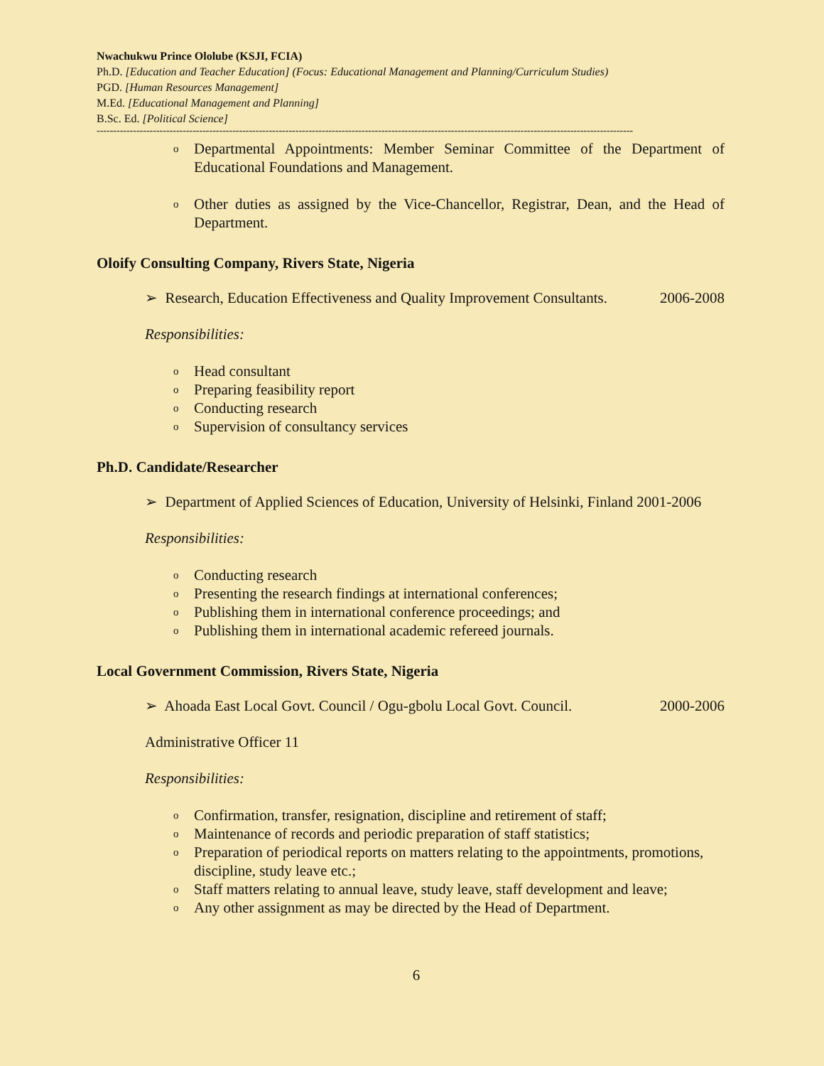Nwachukwu Prince Ololube (KSJI, FCIA)
Ph.D. [Education and Teacher Education] (Focus: Educational Management and Planning/Curriculum Studies)
PGD. [Human Resources Management]
M.Ed. [Educational Management and Planning]
B.Sc. Ed. [Political Science]
------------------------------------------------------------------------------------------------------------------------------------------------------------------
o Departmental Appointments: Member Seminar Committee of the Department of Educational Foundations and Management.
o Other duties as assigned by the Vice-Chancellor, Registrar, Dean, and the Head of Department.
Oloify Consulting Company, Rivers State, Nigeria
➢ Research, Education Effectiveness and Quality Improvement Consultants. 2006-2008
Responsibilities:
o Head consultant
o Preparing feasibility report
o Conducting research
o Supervision of consultancy services
Ph.D. Candidate/Researcher
➢ Department of Applied Sciences of Education, University of Helsinki, Finland 2001-2006
Responsibilities:
o Conducting research
o Presenting the research findings at international conferences;
o Publishing them in international conference proceedings; and
o Publishing them in international academic refereed journals.
Local Government Commission, Rivers State, Nigeria
➢ Ahoada East Local Govt. Council / Ogu-gbolu Local Govt. Council. 2000-2006
Administrative Officer 11
Responsibilities:
o Confirmation, transfer, resignation, discipline and retirement of staff;
o Maintenance of records and periodic preparation of staff statistics;
o Preparation of periodical reports on matters relating to the appointments, promotions, discipline, study leave etc.;
o Staff matters relating to annual leave, study leave, staff development and leave;
o Any other assignment as may be directed by the Head of Department.
6